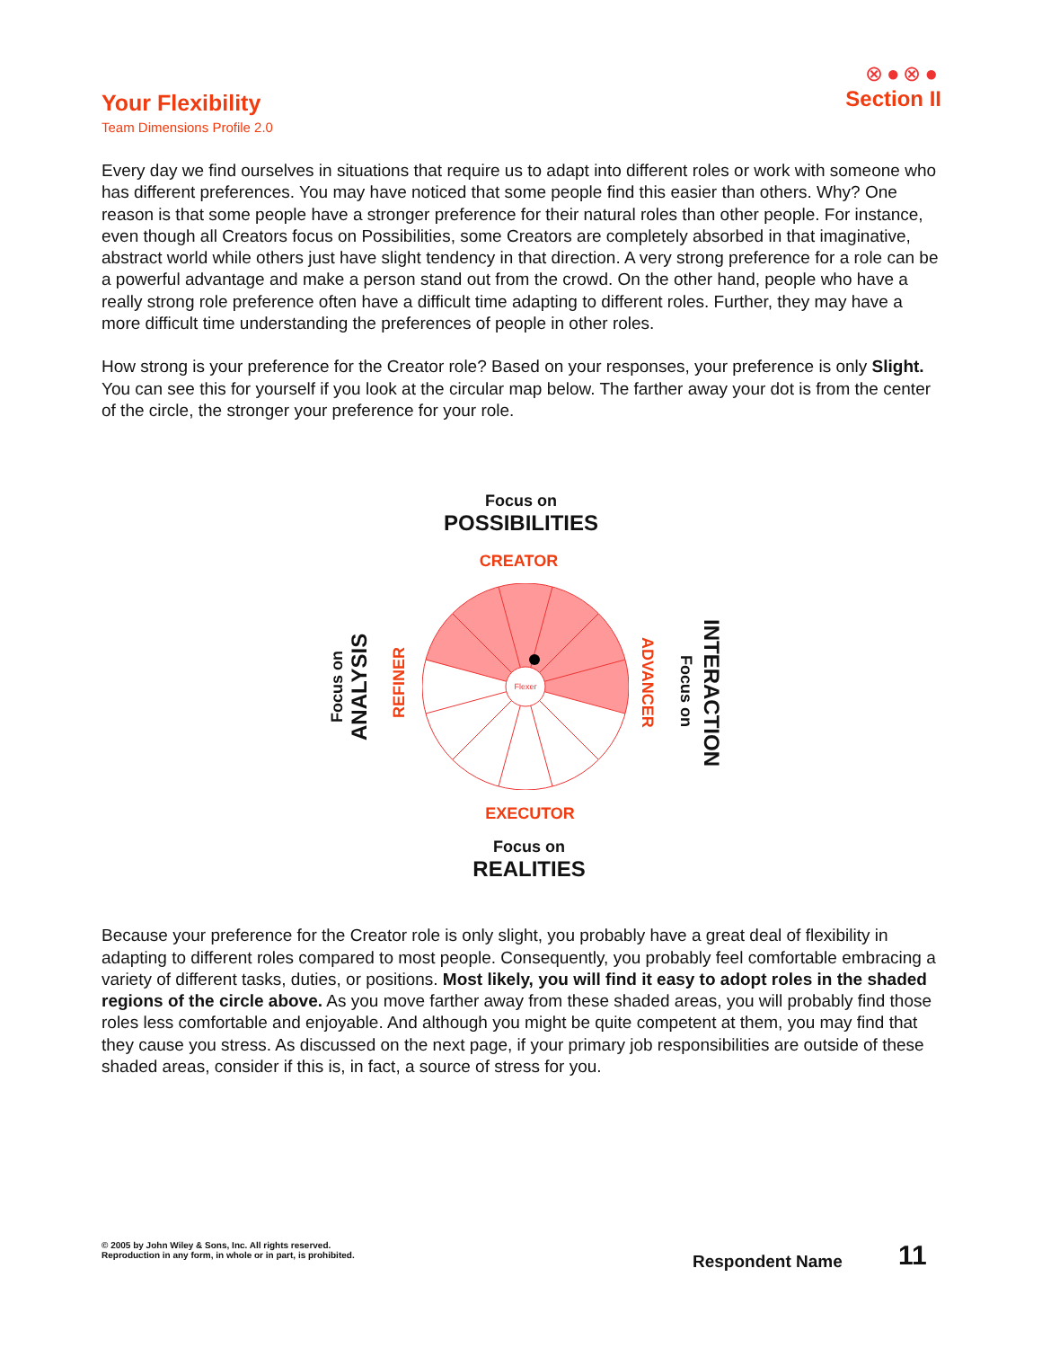Your Flexibility
Team Dimensions Profile 2.0
⊗●⊗●
Section II
Every day we find ourselves in situations that require us to adapt into different roles or work with someone who has different preferences. You may have noticed that some people find this easier than others. Why? One reason is that some people have a stronger preference for their natural roles than other people. For instance, even though all Creators focus on Possibilities, some Creators are completely absorbed in that imaginative, abstract world while others just have slight tendency in that direction. A very strong preference for a role can be a powerful advantage and make a person stand out from the crowd. On the other hand, people who have a really strong role preference often have a difficult time adapting to different roles. Further, they may have a more difficult time understanding the preferences of people in other roles.
How strong is your preference for the Creator role? Based on your responses, your preference is only Slight. You can see this for yourself if you look at the circular map below. The farther away your dot is from the center of the circle, the stronger your preference for your role.
Focus on
POSSIBILITIES
CREATOR
Flexer
Focus on ANALYSIS
REFINER
ADVANCER
INTERACTION Focus on
EXECUTOR
Focus on
REALITIES
Because your preference for the Creator role is only slight, you probably have a great deal of flexibility in adapting to different roles compared to most people. Consequently, you probably feel comfortable embracing a variety of different tasks, duties, or positions. Most likely, you will find it easy to adopt roles in the shaded regions of the circle above. As you move farther away from these shaded areas, you will probably find those roles less comfortable and enjoyable. And although you might be quite competent at them, you may find that they cause you stress. As discussed on the next page, if your primary job responsibilities are outside of these shaded areas, consider if this is, in fact, a source of stress for you.
© 2005 by John Wiley & Sons, Inc. All rights reserved.
Reproduction in any form, in whole or in part, is prohibited.
Respondent Name 11